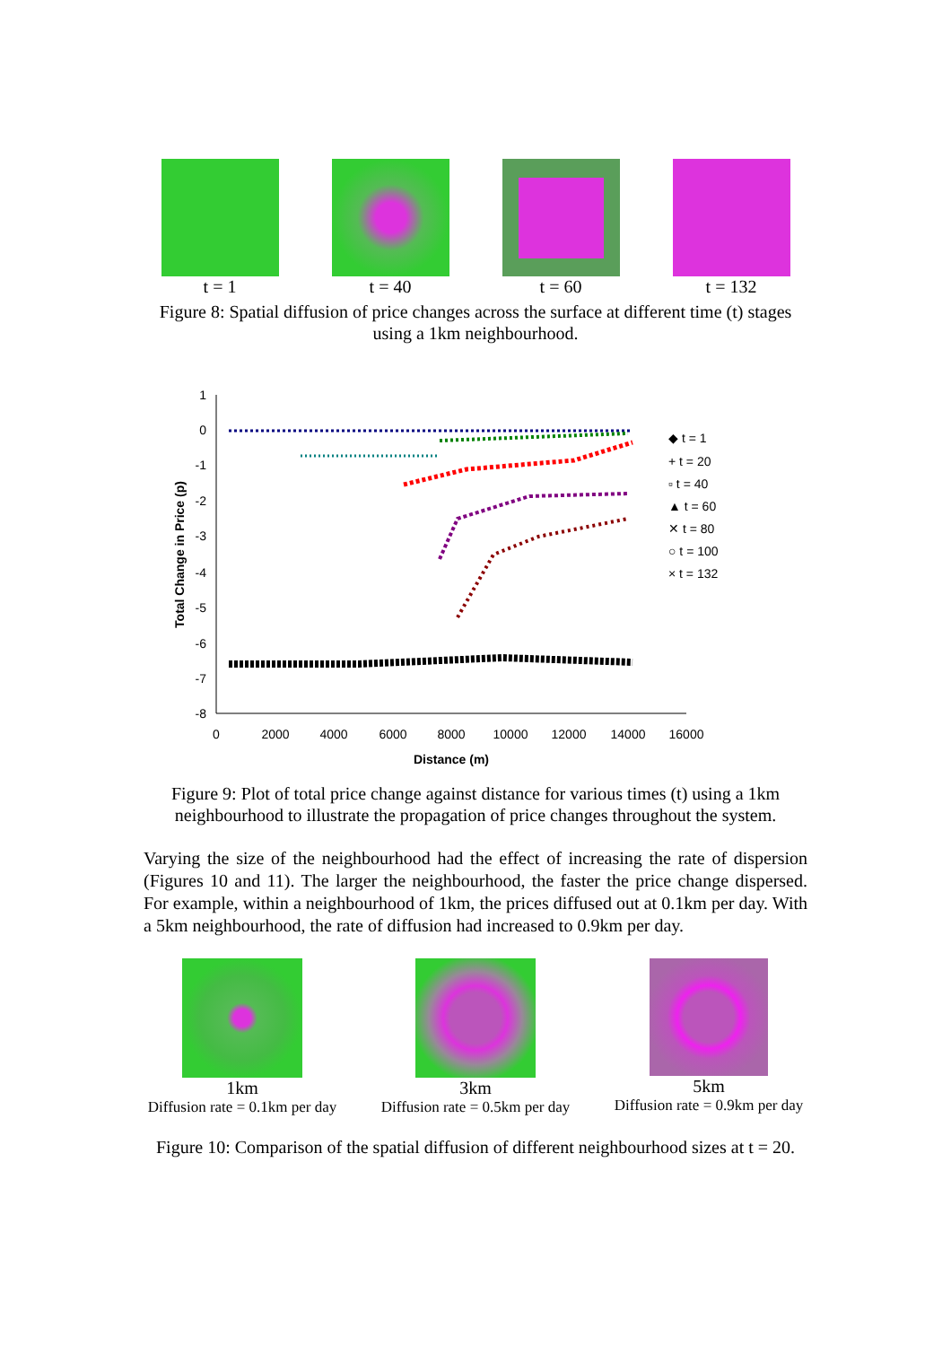t = 1 t = 40 t = 60 t = 132
Figure 8: Spatial diffusion of price changes across the surface at different time (t) stages using a 1km neighbourhood.
1
0
-1
-2
-3
-4
-5
-6
-7
-8
0
2000
4000
6000
8000
10000
12000
14000
16000
Distance (m)
Total Change in Price (p)
◆ t = 1
+ t = 20
▫ t = 40
▲ t = 60
✕ t = 80
○ t = 100
× t = 132
Figure 9: Plot of total price change against distance for various times (t) using a 1km neighbourhood to illustrate the propagation of price changes throughout the system.
Varying the size of the neighbourhood had the effect of increasing the rate of dispersion (Figures 10 and 11). The larger the neighbourhood, the faster the price change dispersed. For example, within a neighbourhood of 1km, the prices diffused out at 0.1km per day. With a 5km neighbourhood, the rate of diffusion had increased to 0.9km per day.
1km
Diffusion rate = 0.1km per day
3km
Diffusion rate = 0.5km per day
5km
Diffusion rate = 0.9km per day
Figure 10: Comparison of the spatial diffusion of different neighbourhood sizes at t = 20.